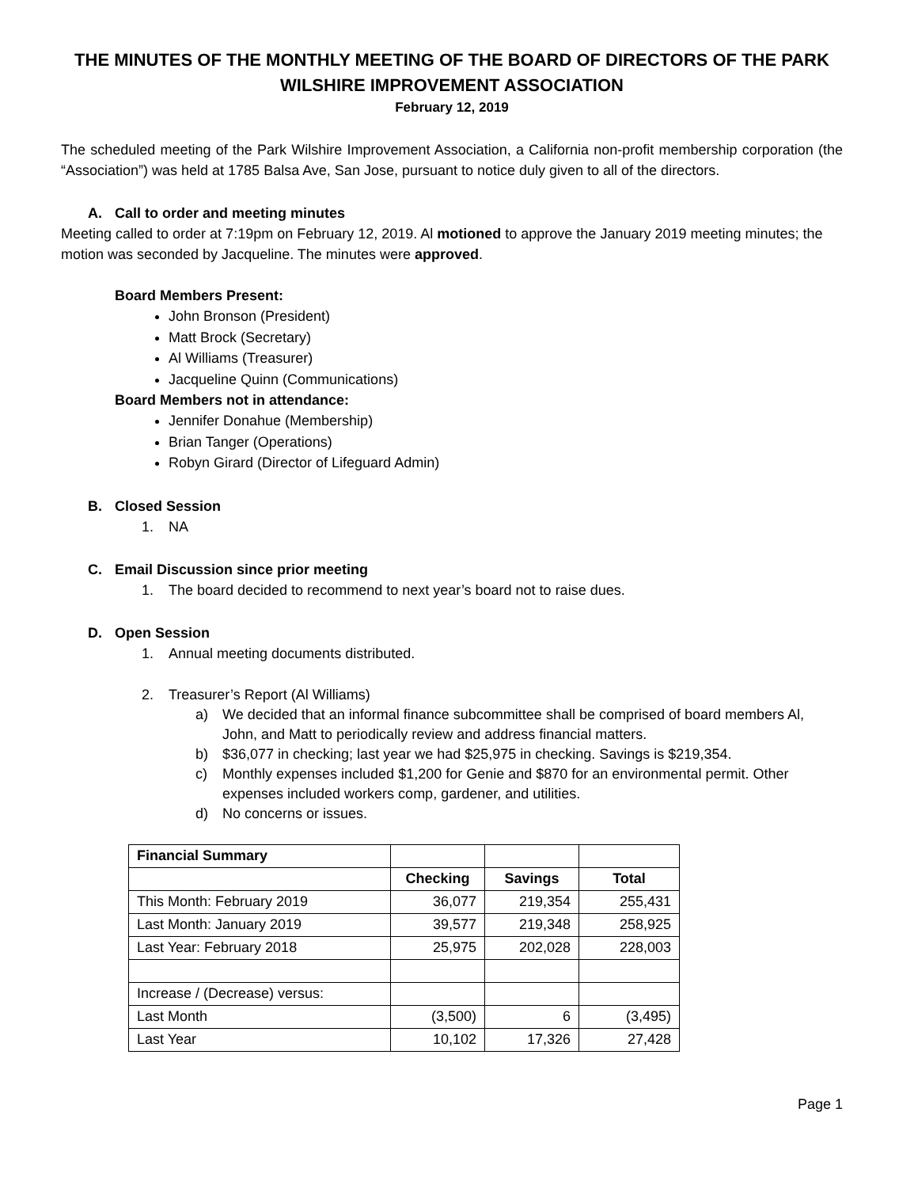THE MINUTES OF THE MONTHLY MEETING OF THE BOARD OF DIRECTORS OF THE PARK WILSHIRE IMPROVEMENT ASSOCIATION
February 12, 2019
The scheduled meeting of the Park Wilshire Improvement Association, a California non-profit membership corporation (the “Association”) was held at 1785 Balsa Ave, San Jose, pursuant to notice duly given to all of the directors.
A. Call to order and meeting minutes
Meeting called to order at 7:19pm on February 12, 2019. Al motioned to approve the January 2019 meeting minutes; the motion was seconded by Jacqueline. The minutes were approved.
Board Members Present:
John Bronson (President)
Matt Brock (Secretary)
Al Williams (Treasurer)
Jacqueline Quinn (Communications)
Board Members not in attendance:
Jennifer Donahue (Membership)
Brian Tanger (Operations)
Robyn Girard (Director of Lifeguard Admin)
B. Closed Session
1. NA
C. Email Discussion since prior meeting
1. The board decided to recommend to next year’s board not to raise dues.
D. Open Session
1. Annual meeting documents distributed.
2. Treasurer’s Report (Al Williams)
a) We decided that an informal finance subcommittee shall be comprised of board members Al, John, and Matt to periodically review and address financial matters.
b) $36,077 in checking; last year we had $25,975 in checking. Savings is $219,354.
c) Monthly expenses included $1,200 for Genie and $870 for an environmental permit. Other expenses included workers comp, gardener, and utilities.
d) No concerns or issues.
| Financial Summary | | | |
| | Checking | Savings | Total |
| This Month: February 2019 | 36,077 | 219,354 | 255,431 |
| Last Month: January 2019 | 39,577 | 219,348 | 258,925 |
| Last Year: February 2018 | 25,975 | 202,028 | 228,003 |
| Increase / (Decrease) versus: | | | |
| Last Month | (3,500) | 6 | (3,495) |
| Last Year | 10,102 | 17,326 | 27,428 |
Page 1